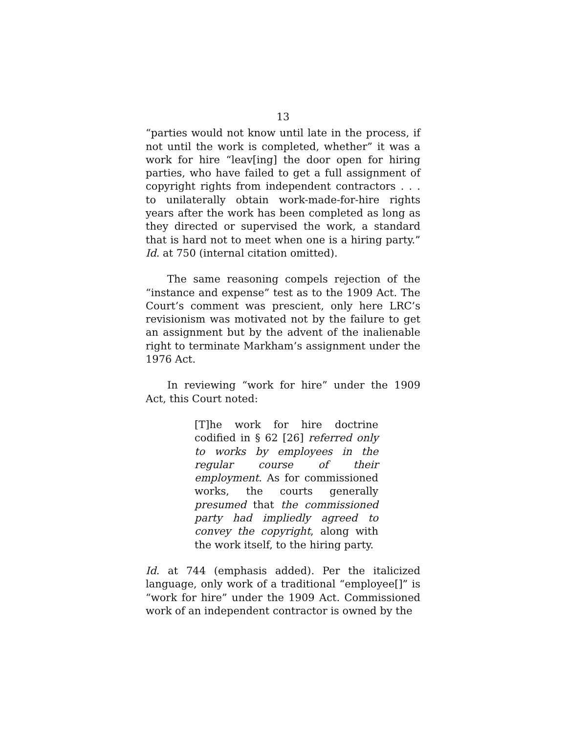13
“parties would not know until late in the process, if not until the work is completed, whether” it was a work for hire “leav[ing] the door open for hiring parties, who have failed to get a full assignment of copyright rights from independent contractors . . . to unilaterally obtain work-made-for-hire rights years after the work has been completed as long as they directed or supervised the work, a standard that is hard not to meet when one is a hiring party.” Id. at 750 (internal citation omitted).
The same reasoning compels rejection of the “instance and expense” test as to the 1909 Act. The Court’s comment was prescient, only here LRC’s revisionism was motivated not by the failure to get an assignment but by the advent of the inalienable right to terminate Markham’s assignment under the 1976 Act.
In reviewing “work for hire” under the 1909 Act, this Court noted:
[T]he work for hire doctrine codified in § 62 [26] referred only to works by employees in the regular course of their employment. As for commissioned works, the courts generally presumed that the commissioned party had impliedly agreed to convey the copyright, along with the work itself, to the hiring party.
Id. at 744 (emphasis added). Per the italicized language, only work of a traditional “employee[]” is “work for hire” under the 1909 Act. Commissioned work of an independent contractor is owned by the